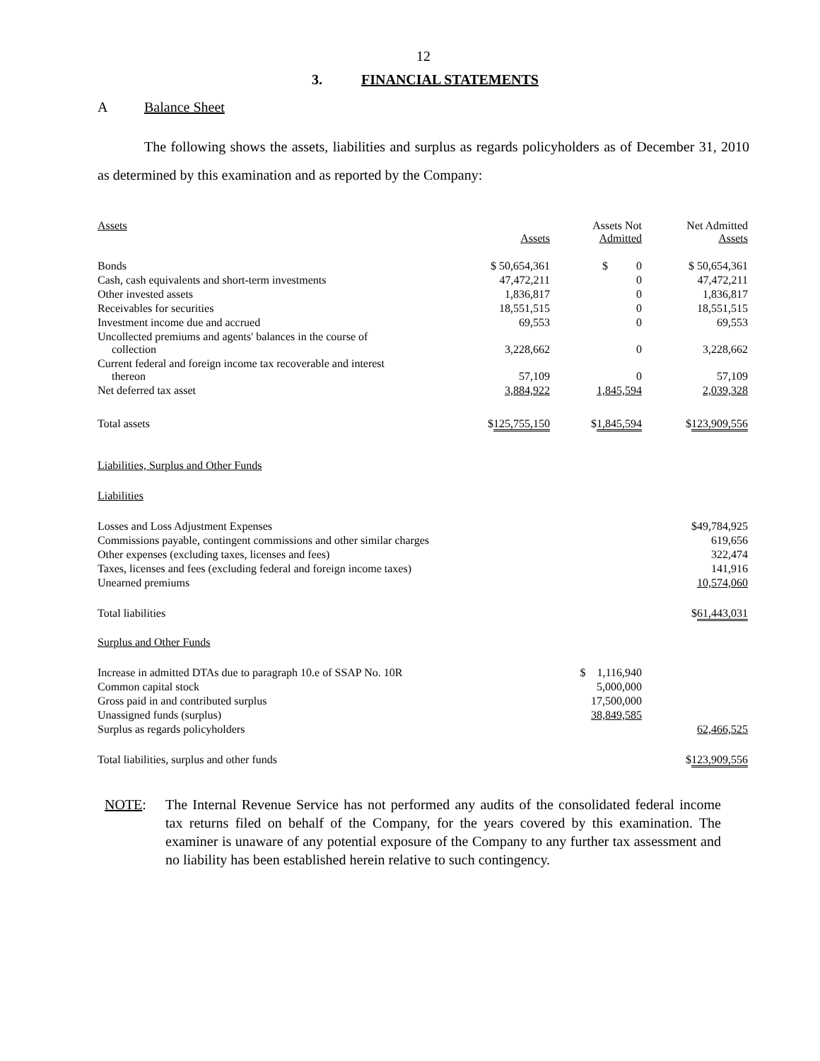12
3. FINANCIAL STATEMENTS
A Balance Sheet
The following shows the assets, liabilities and surplus as regards policyholders as of December 31, 2010 as determined by this examination and as reported by the Company:
| Assets | Assets | Assets Not Admitted | Net Admitted Assets |
| Bonds | $ 50,654,361 | $ 0 | $ 50,654,361 |
| Cash, cash equivalents and short-term investments | 47,472,211 | 0 | 47,472,211 |
| Other invested assets | 1,836,817 | 0 | 1,836,817 |
| Receivables for securities | 18,551,515 | 0 | 18,551,515 |
| Investment income due and accrued | 69,553 | 0 | 69,553 |
| Uncollected premiums and agents' balances in the course of collection | 3,228,662 | 0 | 3,228,662 |
| Current federal and foreign income tax recoverable and interest thereon | 57,109 | 0 | 57,109 |
| Net deferred tax asset | 3,884,922 | 1,845,594 | 2,039,328 |
| Total assets | $ 125,755,150 | $ 1,845,594 | $ 123,909,556 |
| Liabilities, Surplus and Other Funds | | | |
| Liabilities | | | |
| Losses and Loss Adjustment Expenses | | | $49,784,925 |
| Commissions payable, contingent commissions and other similar charges | | | 619,656 |
| Other expenses (excluding taxes, licenses and fees) | | | 322,474 |
| Taxes, licenses and fees (excluding federal and foreign income taxes) | | | 141,916 |
| Unearned premiums | | | 10,574,060 |
| Total liabilities | | | $ 61,443,031 |
| Surplus and Other Funds | | | |
| Increase in admitted DTAs due to paragraph 10.e of SSAP No. 10R | | $ 1,116,940 | |
| Common capital stock | | 5,000,000 | |
| Gross paid in and contributed surplus | | 17,500,000 | |
| Unassigned funds (surplus) | | 38,849,585 | |
| Surplus as regards policyholders | | | 62,466,525 |
| Total liabilities, surplus and other funds | | | $ 123,909,556 |
NOTE: The Internal Revenue Service has not performed any audits of the consolidated federal income tax returns filed on behalf of the Company, for the years covered by this examination. The examiner is unaware of any potential exposure of the Company to any further tax assessment and no liability has been established herein relative to such contingency.